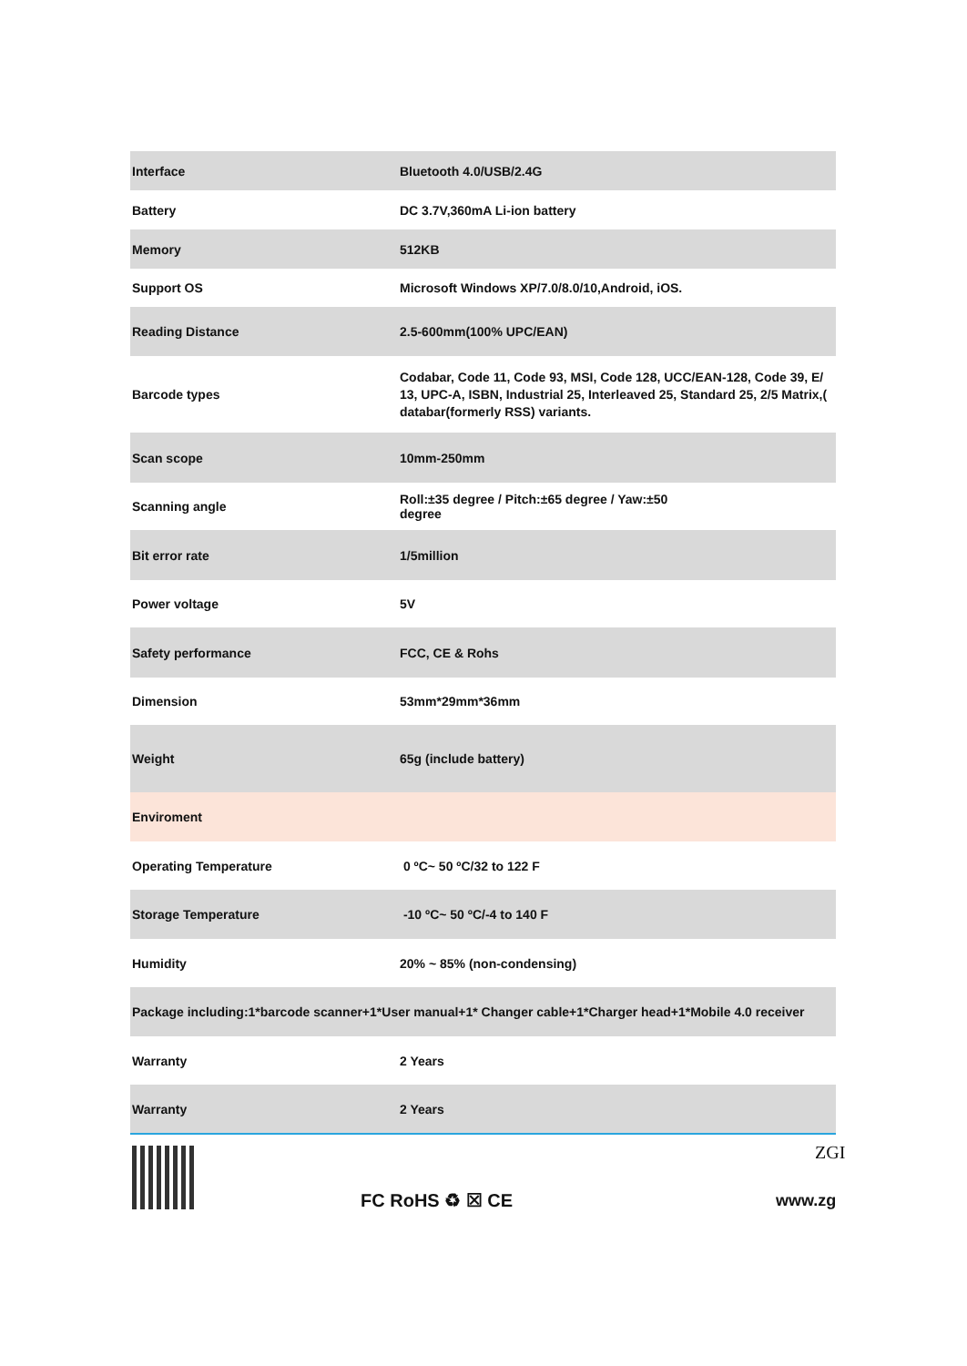| Interface | Bluetooth 4.0/USB/2.4G |
| Battery | DC 3.7V,360mA Li-ion battery |
| Memory | 512KB |
| Support OS | Microsoft Windows XP/7.0/8.0/10,Android, iOS. |
| Reading Distance | 2.5-600mm(100% UPC/EAN) |
| Barcode types | Codabar, Code 11, Code 93, MSI, Code 128, UCC/EAN-128, Code 39, E/ 13, UPC-A, ISBN, Industrial 25, Interleaved 25, Standard 25, 2/5 Matrix,( databar(formerly RSS) variants. |
| Scan scope | 10mm-250mm |
| Scanning angle | Roll:±35 degree / Pitch:±65 degree / Yaw:±50 degree |
| Bit error rate | 1/5million |
| Power voltage | 5V |
| Safety performance | FCC, CE & Rohs |
| Dimension | 53mm*29mm*36mm |
| Weight | 65g (include battery) |
| Enviroment | |
| Operating Temperature | 0 ºC~ 50 ºC/32 to 122 F |
| Storage Temperature | -10 ºC~ 50 ºC/-4 to 140 F |
| Humidity | 20% ~ 85% (non-condensing) |
| Package including:1*barcode scanner+1*User manual+1* Changer cable+1*Charger head+1*Mobile 4.0 receiver | |
| Warranty | 2 Years |
| Warranty | 2 Years |
FC RoHS ♻ ☒ CE
ZGI
www.zg